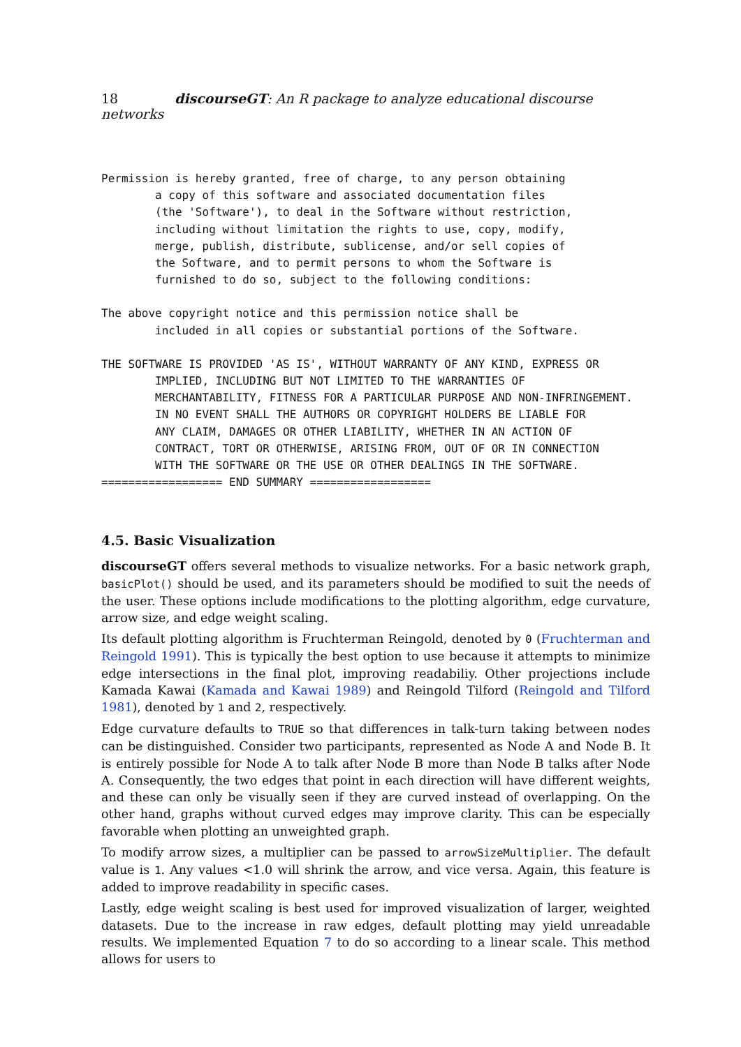18 discourseGT: An R package to analyze educational discourse networks
Permission is hereby granted, free of charge, to any person obtaining
        a copy of this software and associated documentation files
        (the 'Software'), to deal in the Software without restriction,
        including without limitation the rights to use, copy, modify,
        merge, publish, distribute, sublicense, and/or sell copies of
        the Software, and to permit persons to whom the Software is
        furnished to do so, subject to the following conditions:
The above copyright notice and this permission notice shall be
        included in all copies or substantial portions of the Software.
THE SOFTWARE IS PROVIDED 'AS IS', WITHOUT WARRANTY OF ANY KIND, EXPRESS OR
        IMPLIED, INCLUDING BUT NOT LIMITED TO THE WARRANTIES OF
        MERCHANTABILITY, FITNESS FOR A PARTICULAR PURPOSE AND NON-INFRINGEMENT.
        IN NO EVENT SHALL THE AUTHORS OR COPYRIGHT HOLDERS BE LIABLE FOR
        ANY CLAIM, DAMAGES OR OTHER LIABILITY, WHETHER IN AN ACTION OF
        CONTRACT, TORT OR OTHERWISE, ARISING FROM, OUT OF OR IN CONNECTION
        WITH THE SOFTWARE OR THE USE OR OTHER DEALINGS IN THE SOFTWARE.
================== END SUMMARY ==================
4.5. Basic Visualization
discourseGT offers several methods to visualize networks. For a basic network graph, basicPlot() should be used, and its parameters should be modified to suit the needs of the user. These options include modifications to the plotting algorithm, edge curvature, arrow size, and edge weight scaling.
Its default plotting algorithm is Fruchterman Reingold, denoted by 0 (Fruchterman and Reingold 1991). This is typically the best option to use because it attempts to minimize edge intersections in the final plot, improving readabiliy. Other projections include Kamada Kawai (Kamada and Kawai 1989) and Reingold Tilford (Reingold and Tilford 1981), denoted by 1 and 2, respectively.
Edge curvature defaults to TRUE so that differences in talk-turn taking between nodes can be distinguished. Consider two participants, represented as Node A and Node B. It is entirely possible for Node A to talk after Node B more than Node B talks after Node A. Consequently, the two edges that point in each direction will have different weights, and these can only be visually seen if they are curved instead of overlapping. On the other hand, graphs without curved edges may improve clarity. This can be especially favorable when plotting an unweighted graph.
To modify arrow sizes, a multiplier can be passed to arrowSizeMultiplier. The default value is 1. Any values <1.0 will shrink the arrow, and vice versa. Again, this feature is added to improve readability in specific cases.
Lastly, edge weight scaling is best used for improved visualization of larger, weighted datasets. Due to the increase in raw edges, default plotting may yield unreadable results. We implemented Equation 7 to do so according to a linear scale. This method allows for users to